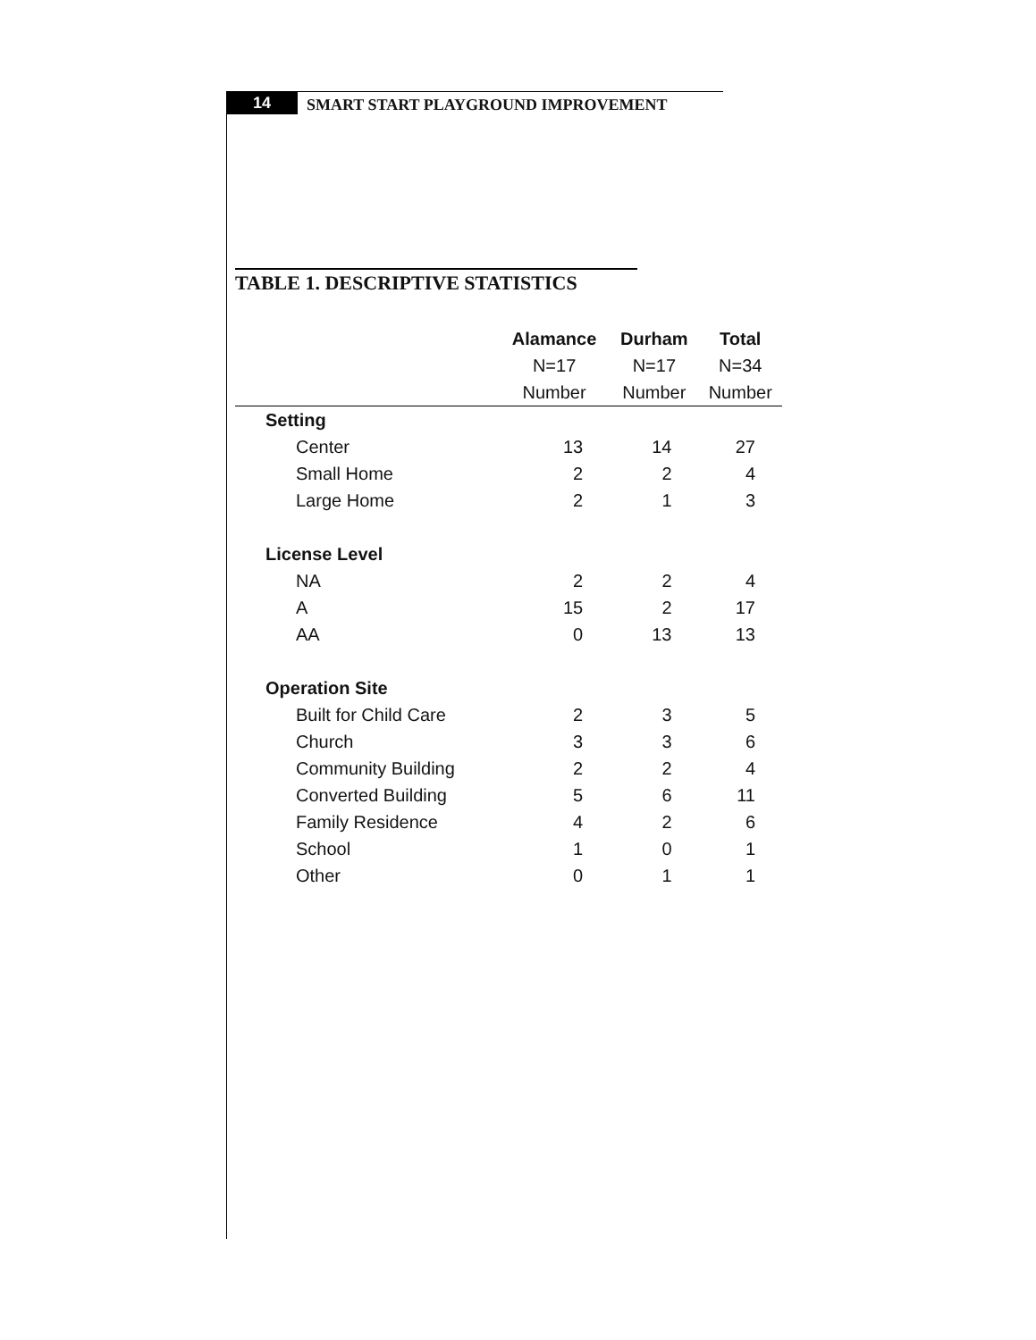14
SMART START PLAYGROUND IMPROVEMENT
TABLE 1. DESCRIPTIVE STATISTICS
| | Alamance | Durham | Total |
| --- | --- | --- | --- |
| | N=17 | N=17 | N=34 |
| | Number | Number | Number |
| Setting | | | |
| Center | 13 | 14 | 27 |
| Small Home | 2 | 2 | 4 |
| Large Home | 2 | 1 | 3 |
| License Level | | | |
| NA | 2 | 2 | 4 |
| A | 15 | 2 | 17 |
| AA | 0 | 13 | 13 |
| Operation Site | | | |
| Built for Child Care | 2 | 3 | 5 |
| Church | 3 | 3 | 6 |
| Community Building | 2 | 2 | 4 |
| Converted Building | 5 | 6 | 11 |
| Family Residence | 4 | 2 | 6 |
| School | 1 | 0 | 1 |
| Other | 0 | 1 | 1 |